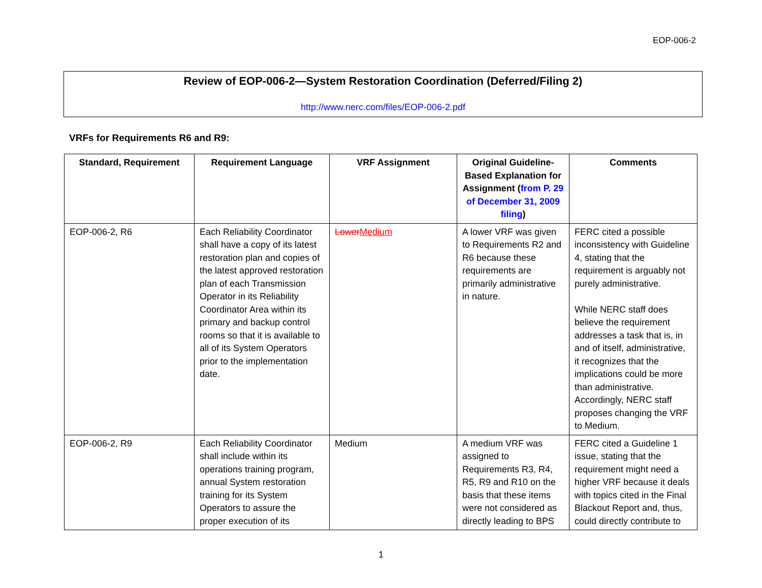EOP-006-2
Review of EOP-006-2—System Restoration Coordination (Deferred/Filing 2)
http://www.nerc.com/files/EOP-006-2.pdf
VRFs for Requirements R6 and R9:
| Standard, Requirement | Requirement Language | VRF Assignment | Original Guideline-Based Explanation for Assignment ( from P. 29 of December 31, 2009 filing ) | Comments |
| --- | --- | --- | --- | --- |
| EOP-006-2, R6 | Each Reliability Coordinator shall have a copy of its latest restoration plan and copies of the latest approved restoration plan of each Transmission Operator in its Reliability Coordinator Area within its primary and backup control rooms so that it is available to all of its System Operators prior to the implementation date. | Lower Medium | A lower VRF was given to Requirements R2 and R6 because these requirements are primarily administrative in nature. | FERC cited a possible inconsistency with Guideline 4, stating that the requirement is arguably not purely administrative. While NERC staff does believe the requirement addresses a task that is, in and of itself, administrative, it recognizes that the implications could be more than administrative. Accordingly, NERC staff proposes changing the VRF to Medium. |
| EOP-006-2, R9 | Each Reliability Coordinator shall include within its operations training program, annual System restoration training for its System Operators to assure the proper execution of its | Medium | A medium VRF was assigned to Requirements R3, R4, R5, R9 and R10 on the basis that these items were not considered as directly leading to BPS | FERC cited a Guideline 1 issue, stating that the requirement might need a higher VRF because it deals with topics cited in the Final Blackout Report and, thus, could directly contribute to |
1